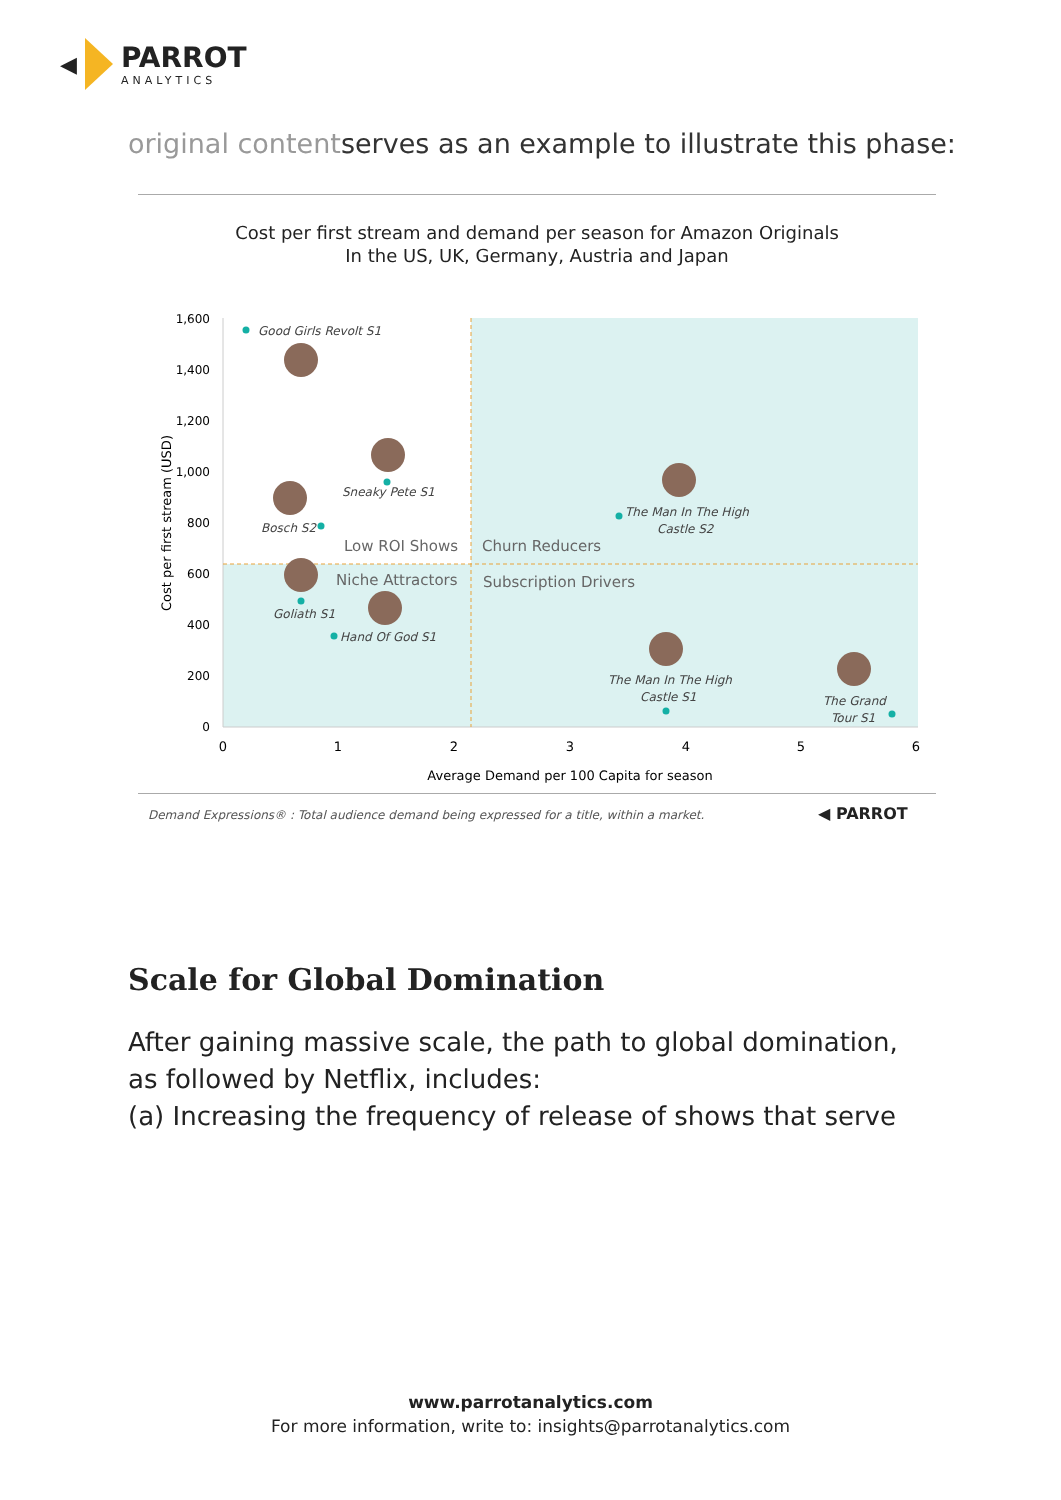◀
PARROT
ANALYTICS
original contentserves as an example to illustrate this phase:
Cost per first stream and demand per season for Amazon Originals
In the US, UK, Germany, Austria and Japan
1,600
1,400
1,200
1,000
800
600
400
200
0
0
1
2
3
4
5
6
Average Demand per 100 Capita for season
Cost per first stream (USD)
Good Girls Revolt S1
Sneaky Pete S1
Bosch S2
Goliath S1
Hand Of God S1
The Man In The High
Castle S2
The Man In The High
Castle S1
The Grand
Tour S1
Low ROI Shows
Churn Reducers
Niche Attractors
Subscription Drivers
Demand Expressions® : Total audience demand being expressed for a title, within a market.
◀ PARROT
Scale for Global Domination
After gaining massive scale, the path to global domination, as followed by Netflix, includes:
(a) Increasing the frequency of release of shows that serve
www.parrotanalytics.com
For more information, write to: insights@parrotanalytics.com